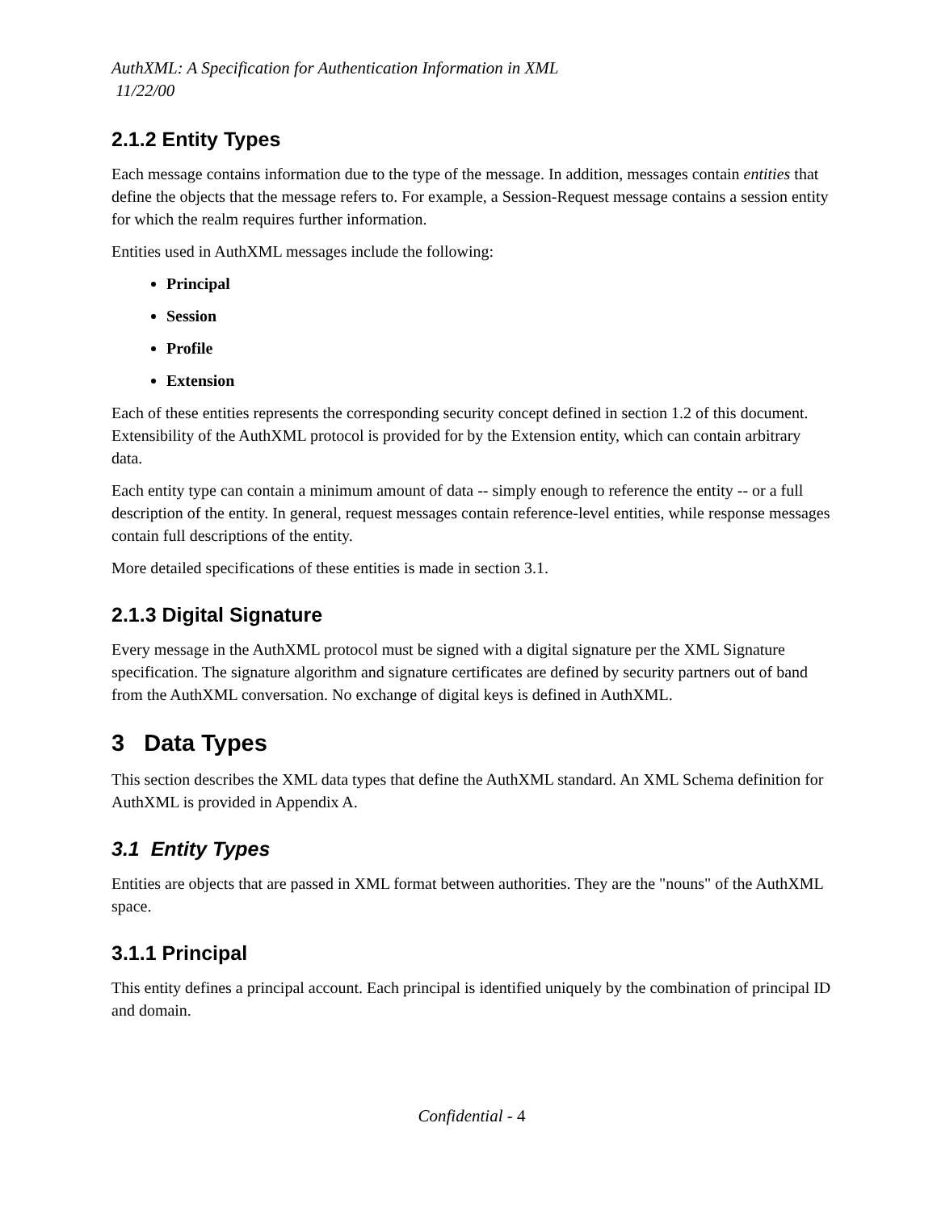AuthXML: A Specification for Authentication Information in XML
11/22/00
2.1.2 Entity Types
Each message contains information due to the type of the message. In addition, messages contain entities that define the objects that the message refers to. For example, a Session-Request message contains a session entity for which the realm requires further information.
Entities used in AuthXML messages include the following:
Principal
Session
Profile
Extension
Each of these entities represents the corresponding security concept defined in section 1.2 of this document. Extensibility of the AuthXML protocol is provided for by the Extension entity, which can contain arbitrary data.
Each entity type can contain a minimum amount of data -- simply enough to reference the entity -- or a full description of the entity. In general, request messages contain reference-level entities, while response messages contain full descriptions of the entity.
More detailed specifications of these entities is made in section 3.1.
2.1.3 Digital Signature
Every message in the AuthXML protocol must be signed with a digital signature per the XML Signature specification. The signature algorithm and signature certificates are defined by security partners out of band from the AuthXML conversation. No exchange of digital keys is defined in AuthXML.
3 Data Types
This section describes the XML data types that define the AuthXML standard. An XML Schema definition for AuthXML is provided in Appendix A.
3.1 Entity Types
Entities are objects that are passed in XML format between authorities. They are the "nouns" of the AuthXML space.
3.1.1 Principal
This entity defines a principal account. Each principal is identified uniquely by the combination of principal ID and domain.
Confidential - 4